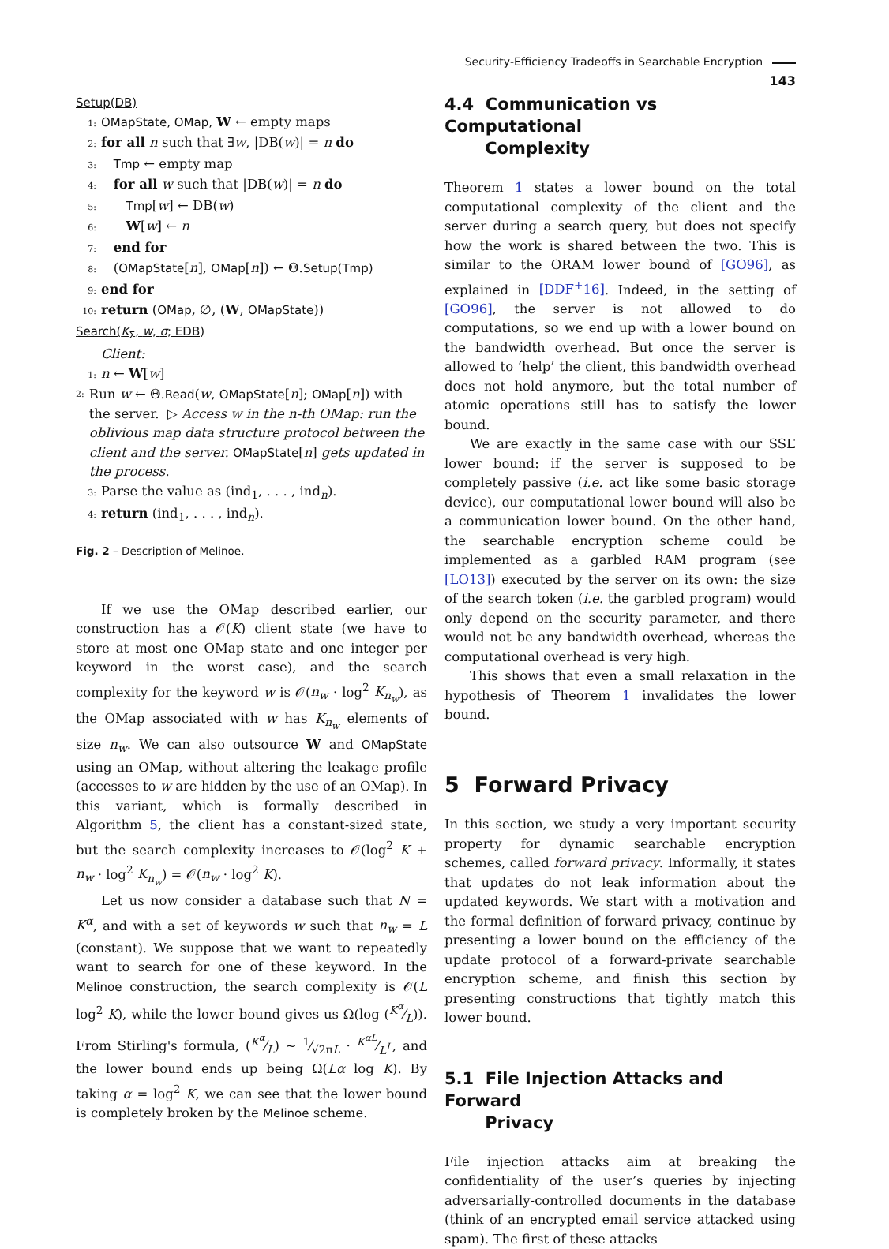Security-Efficiency Tradeoffs in Searchable Encryption 143
Setup(DB)
1: OMapState, OMap, W ← empty maps
2: for all n such that ∃w, |DB(w)| = n do
3: Tmp ← empty map
4: for all w such that |DB(w)| = n do
5: Tmp[w] ← DB(w)
6: W[w] ← n
7: end for
8: (OMapState[n], OMap[n]) ← Θ.Setup(Tmp)
9: end for
10: return (OMap, ∅, (W, OMapState))
Search(K<sub>Σ</sub>, w, σ; EDB)
Client:
1: n ← W[w]
2: Run w ← Θ.Read(w, OMapState[n]; OMap[n]) with the server. ▷ Access w in the n-th OMap: run the oblivious map data structure protocol between the client and the server. OMapState[n] gets updated in the process.
3: Parse the value as (ind<sub>1</sub>, . . . , ind<sub>n</sub>).
4: return (ind<sub>1</sub>, . . . , ind<sub>n</sub>).
Fig. 2 – Description of Melinoe.
If we use the OMap described earlier, our construction has a 𝒪(K) client state (we have to store at most one OMap state and one integer per keyword in the worst case), and the search complexity for the keyword w is 𝒪(n<sub>w</sub> · log<sup>2</sup> K<sub>n<sub>w</sub></sub>), as the OMap associated with w has K<sub>n<sub>w</sub></sub> elements of size n<sub>w</sub>. We can also outsource W and OMapState using an OMap, without altering the leakage profile (accesses to w are hidden by the use of an OMap). In this variant, which is formally described in Algorithm 5, the client has a constant-sized state, but the search complexity increases to 𝒪(log<sup>2</sup> K + n<sub>w</sub> · log<sup>2</sup> K<sub>n<sub>w</sub></sub>) = 𝒪(n<sub>w</sub> · log<sup>2</sup> K).
Let us now consider a database such that N = K<sup>α</sup>, and with a set of keywords w such that n<sub>w</sub> = L (constant). We suppose that we want to repeatedly want to search for one of these keyword. In the Melinoe construction, the search complexity is 𝒪(L log<sup>2</sup> K), while the lower bound gives us Ω(log (K<sup>α</sup>⁄L)). From Stirling's formula, (K<sup>α</sup>⁄L) ∼ 1⁄√2πL · K<sup>αL</sup>⁄L<sup>L</sup>, and the lower bound ends up being Ω(Lα log K). By taking α = log<sup>2</sup> K, we can see that the lower bound is completely broken by the Melinoe scheme.
4.4 Communication vs Computational
Complexity
Theorem 1 states a lower bound on the total computational complexity of the client and the server during a search query, but does not specify how the work is shared between the two. This is similar to the ORAM lower bound of [GO96], as explained in [DDF<sup>+</sup>16]. Indeed, in the setting of [GO96], the server is not allowed to do computations, so we end up with a lower bound on the bandwidth overhead. But once the server is allowed to ‘help’ the client, this bandwidth overhead does not hold anymore, but the total number of atomic operations still has to satisfy the lower bound.
We are exactly in the same case with our SSE lower bound: if the server is supposed to be completely passive (i.e. act like some basic storage device), our computational lower bound will also be a communication lower bound. On the other hand, the searchable encryption scheme could be implemented as a garbled RAM program (see [LO13]) executed by the server on its own: the size of the search token (i.e. the garbled program) would only depend on the security parameter, and there would not be any bandwidth overhead, whereas the computational overhead is very high.
This shows that even a small relaxation in the hypothesis of Theorem 1 invalidates the lower bound.
5 Forward Privacy
In this section, we study a very important security property for dynamic searchable encryption schemes, called forward privacy. Informally, it states that updates do not leak information about the updated keywords. We start with a motivation and the formal definition of forward privacy, continue by presenting a lower bound on the efficiency of the update protocol of a forward-private searchable encryption scheme, and finish this section by presenting constructions that tightly match this lower bound.
5.1 File Injection Attacks and Forward
Privacy
File injection attacks aim at breaking the confidentiality of the user’s queries by injecting adversarially-controlled documents in the database (think of an encrypted email service attacked using spam). The first of these attacks